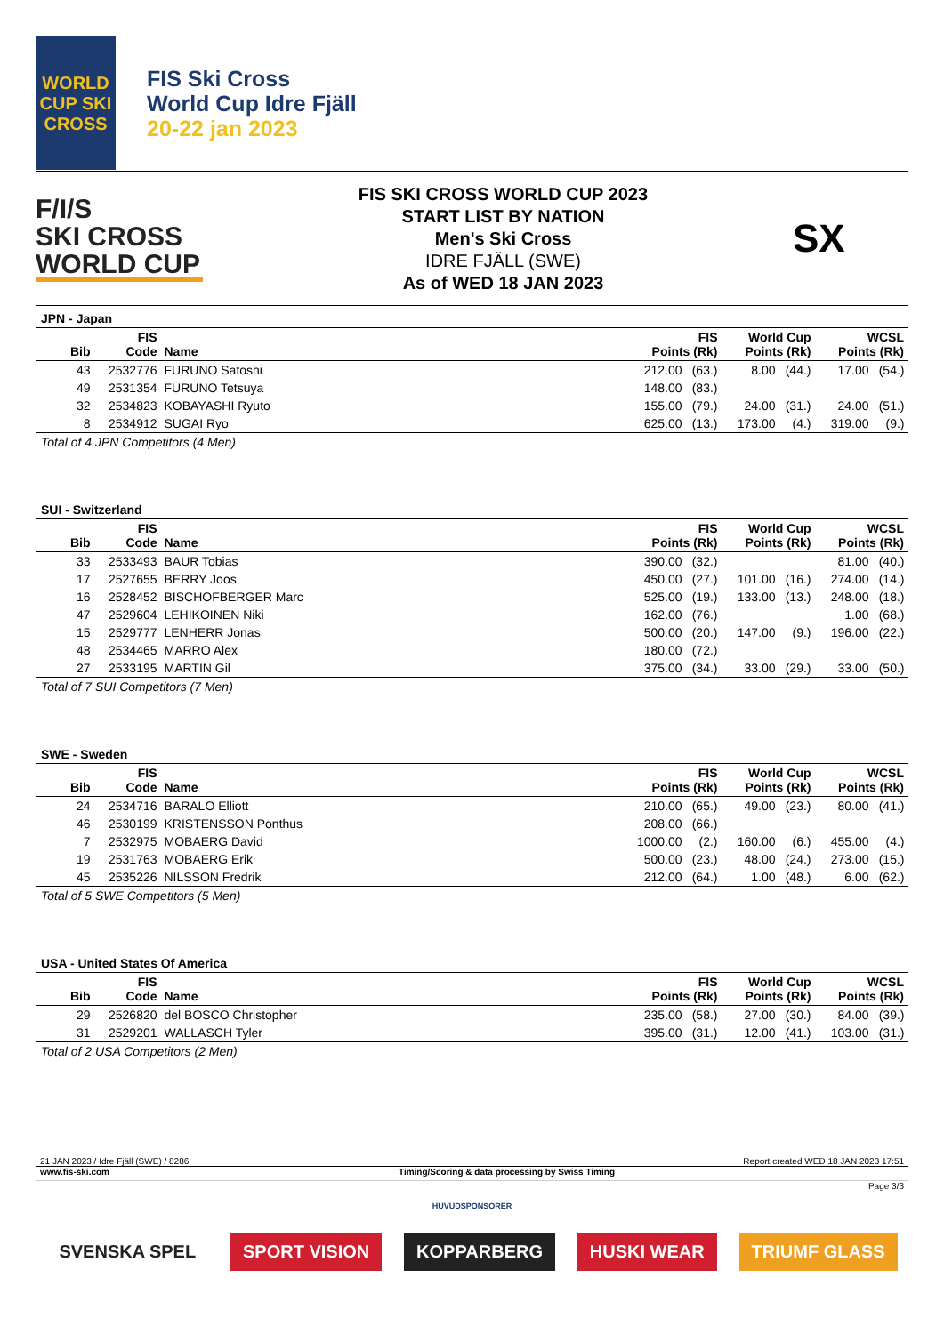WORLD CUP SKI CROSS
FIS Ski Cross
World Cup Idre Fjäll
20-22 jan 2023
F/I/S
SKI CROSS
WORLD CUP
FIS SKI CROSS WORLD CUP 2023
START LIST BY NATION
Men's Ski Cross
IDRE FJÄLL (SWE)
As of WED 18 JAN 2023
SX
JPN - Japan
| Bib | FIS Code | Name | FIS Points (Rk) | | World Cup Points (Rk) | | WCSL Points (Rk) | |
| --- | --- | --- | --- | --- | --- | --- | --- | --- |
| 43 | 2532776 | FURUNO Satoshi | 212.00 | (63.) | 8.00 | (44.) | 17.00 | (54.) |
| 49 | 2531354 | FURUNO Tetsuya | 148.00 | (83.) | | | | |
| 32 | 2534823 | KOBAYASHI Ryuto | 155.00 | (79.) | 24.00 | (31.) | 24.00 | (51.) |
| 8 | 2534912 | SUGAI Ryo | 625.00 | (13.) | 173.00 | (4.) | 319.00 | (9.) |
Total of 4 JPN Competitors (4 Men)
SUI - Switzerland
| Bib | FIS Code | Name | FIS Points (Rk) | | World Cup Points (Rk) | | WCSL Points (Rk) | |
| --- | --- | --- | --- | --- | --- | --- | --- | --- |
| 33 | 2533493 | BAUR Tobias | 390.00 | (32.) | | | 81.00 | (40.) |
| 17 | 2527655 | BERRY Joos | 450.00 | (27.) | 101.00 | (16.) | 274.00 | (14.) |
| 16 | 2528452 | BISCHOFBERGER Marc | 525.00 | (19.) | 133.00 | (13.) | 248.00 | (18.) |
| 47 | 2529604 | LEHIKOINEN Niki | 162.00 | (76.) | | | 1.00 | (68.) |
| 15 | 2529777 | LENHERR Jonas | 500.00 | (20.) | 147.00 | (9.) | 196.00 | (22.) |
| 48 | 2534465 | MARRO Alex | 180.00 | (72.) | | | | |
| 27 | 2533195 | MARTIN Gil | 375.00 | (34.) | 33.00 | (29.) | 33.00 | (50.) |
Total of 7 SUI Competitors (7 Men)
SWE - Sweden
| Bib | FIS Code | Name | FIS Points (Rk) | | World Cup Points (Rk) | | WCSL Points (Rk) | |
| --- | --- | --- | --- | --- | --- | --- | --- | --- |
| 24 | 2534716 | BARALO Elliott | 210.00 | (65.) | 49.00 | (23.) | 80.00 | (41.) |
| 46 | 2530199 | KRISTENSSON Ponthus | 208.00 | (66.) | | | | |
| 7 | 2532975 | MOBAERG David | 1000.00 | (2.) | 160.00 | (6.) | 455.00 | (4.) |
| 19 | 2531763 | MOBAERG Erik | 500.00 | (23.) | 48.00 | (24.) | 273.00 | (15.) |
| 45 | 2535226 | NILSSON Fredrik | 212.00 | (64.) | 1.00 | (48.) | 6.00 | (62.) |
Total of 5 SWE Competitors (5 Men)
USA - United States Of America
| Bib | FIS Code | Name | FIS Points (Rk) | | World Cup Points (Rk) | | WCSL Points (Rk) | |
| --- | --- | --- | --- | --- | --- | --- | --- | --- |
| 29 | 2526820 | del BOSCO Christopher | 235.00 | (58.) | 27.00 | (30.) | 84.00 | (39.) |
| 31 | 2529201 | WALLASCH Tyler | 395.00 | (31.) | 12.00 | (41.) | 103.00 | (31.) |
Total of 2 USA Competitors (2 Men)
21 JAN 2023 / Idre Fjäll (SWE) / 8286 Report created WED 18 JAN 2023 17:51
www.fis-ski.com Timing/Scoring & data processing by Swiss Timing
Page 3/3
HUVUDSPONSORER
SVENSKA SPEL SPORT VISION KOPPARBERG HUSKI WEAR TRIUMF GLASS